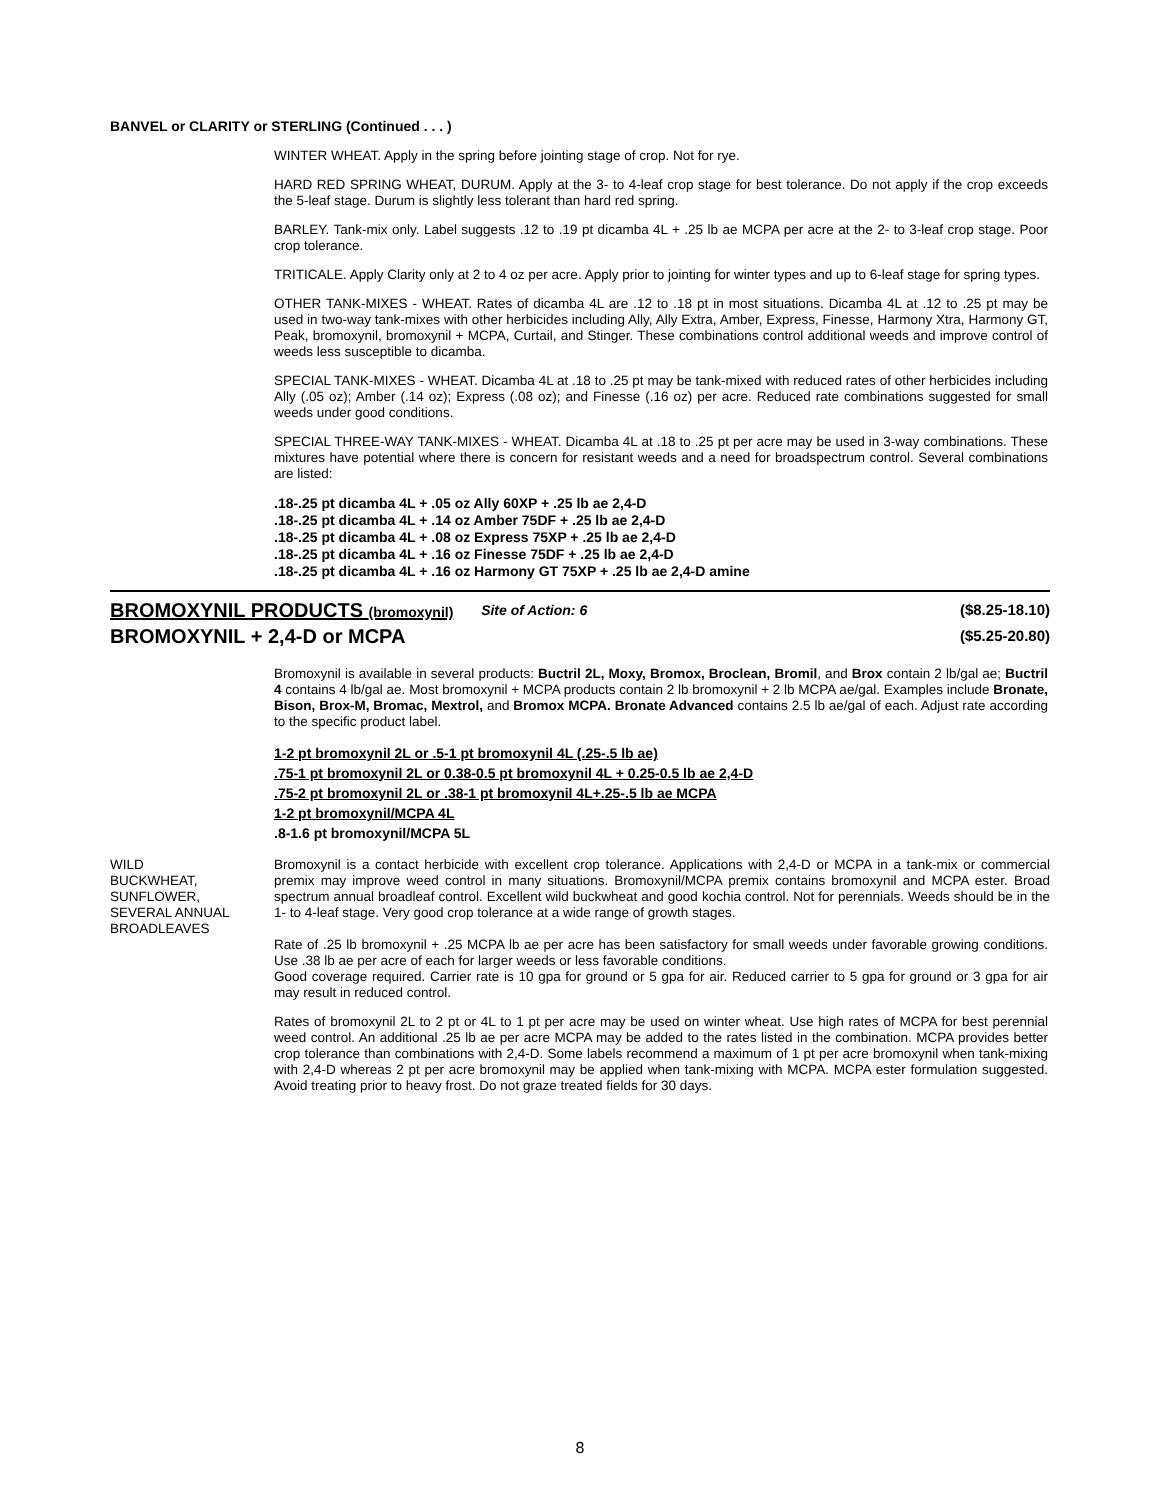BANVEL or CLARITY or STERLING (Continued . . . )
WINTER WHEAT. Apply in the spring before jointing stage of crop. Not for rye.
HARD RED SPRING WHEAT, DURUM. Apply at the 3- to 4-leaf crop stage for best tolerance. Do not apply if the crop exceeds the 5-leaf stage. Durum is slightly less tolerant than hard red spring.
BARLEY. Tank-mix only. Label suggests .12 to .19 pt dicamba 4L + .25 lb ae MCPA per acre at the 2- to 3-leaf crop stage. Poor crop tolerance.
TRITICALE. Apply Clarity only at 2 to 4 oz per acre. Apply prior to jointing for winter types and up to 6-leaf stage for spring types.
OTHER TANK-MIXES - WHEAT. Rates of dicamba 4L are .12 to .18 pt in most situations. Dicamba 4L at .12 to .25 pt may be used in two-way tank-mixes with other herbicides including Ally, Ally Extra, Amber, Express, Finesse, Harmony Xtra, Harmony GT, Peak, bromoxynil, bromoxynil + MCPA, Curtail, and Stinger. These combinations control additional weeds and improve control of weeds less susceptible to dicamba.
SPECIAL TANK-MIXES - WHEAT. Dicamba 4L at .18 to .25 pt may be tank-mixed with reduced rates of other herbicides including Ally (.05 oz); Amber (.14 oz); Express (.08 oz); and Finesse (.16 oz) per acre. Reduced rate combinations suggested for small weeds under good conditions.
SPECIAL THREE-WAY TANK-MIXES - WHEAT. Dicamba 4L at .18 to .25 pt per acre may be used in 3-way combinations. These mixtures have potential where there is concern for resistant weeds and a need for broadspectrum control. Several combinations are listed:
.18-.25 pt dicamba 4L + .05 oz Ally 60XP + .25 lb ae 2,4-D
.18-.25 pt dicamba 4L + .14 oz Amber 75DF + .25 lb ae 2,4-D
.18-.25 pt dicamba 4L + .08 oz Express 75XP + .25 lb ae 2,4-D
.18-.25 pt dicamba 4L + .16 oz Finesse 75DF + .25 lb ae 2,4-D
.18-.25 pt dicamba 4L + .16 oz Harmony GT 75XP + .25 lb ae 2,4-D amine
BROMOXYNIL PRODUCTS (bromoxynil) Site of Action: 6 ($8.25-18.10)
BROMOXYNIL + 2,4-D or MCPA ($5.25-20.80)
Bromoxynil is available in several products: Buctril 2L, Moxy, Bromox, Broclean, Bromil, and Brox contain 2 lb/gal ae; Buctril 4 contains 4 lb/gal ae. Most bromoxynil + MCPA products contain 2 lb bromoxynil + 2 lb MCPA ae/gal. Examples include Bronate, Bison, Brox-M, Bromac, Mextrol, and Bromox MCPA. Bronate Advanced contains 2.5 lb ae/gal of each. Adjust rate according to the specific product label.
1-2 pt bromoxynil 2L or .5-1 pt bromoxynil 4L (.25-.5 lb ae)
.75-1 pt bromoxynil 2L or 0.38-0.5 pt bromoxynil 4L + 0.25-0.5 lb ae 2,4-D
.75-2 pt bromoxynil 2L or .38-1 pt bromoxynil 4L+.25-.5 lb ae MCPA
1-2 pt bromoxynil/MCPA 4L
.8-1.6 pt bromoxynil/MCPA 5L
WILD
BUCKWHEAT,
SUNFLOWER,
SEVERAL ANNUAL
BROADLEAVES
Bromoxynil is a contact herbicide with excellent crop tolerance. Applications with 2,4-D or MCPA in a tank-mix or commercial premix may improve weed control in many situations. Bromoxynil/MCPA premix contains bromoxynil and MCPA ester. Broad spectrum annual broadleaf control. Excellent wild buckwheat and good kochia control. Not for perennials. Weeds should be in the 1- to 4-leaf stage. Very good crop tolerance at a wide range of growth stages.
Rate of .25 lb bromoxynil + .25 MCPA lb ae per acre has been satisfactory for small weeds under favorable growing conditions. Use .38 lb ae per acre of each for larger weeds or less favorable conditions.
Good coverage required. Carrier rate is 10 gpa for ground or 5 gpa for air. Reduced carrier to 5 gpa for ground or 3 gpa for air may result in reduced control.
Rates of bromoxynil 2L to 2 pt or 4L to 1 pt per acre may be used on winter wheat. Use high rates of MCPA for best perennial weed control. An additional .25 lb ae per acre MCPA may be added to the rates listed in the combination. MCPA provides better crop tolerance than combinations with 2,4-D. Some labels recommend a maximum of 1 pt per acre bromoxynil when tank-mixing with 2,4-D whereas 2 pt per acre bromoxynil may be applied when tank-mixing with MCPA. MCPA ester formulation suggested. Avoid treating prior to heavy frost. Do not graze treated fields for 30 days.
8